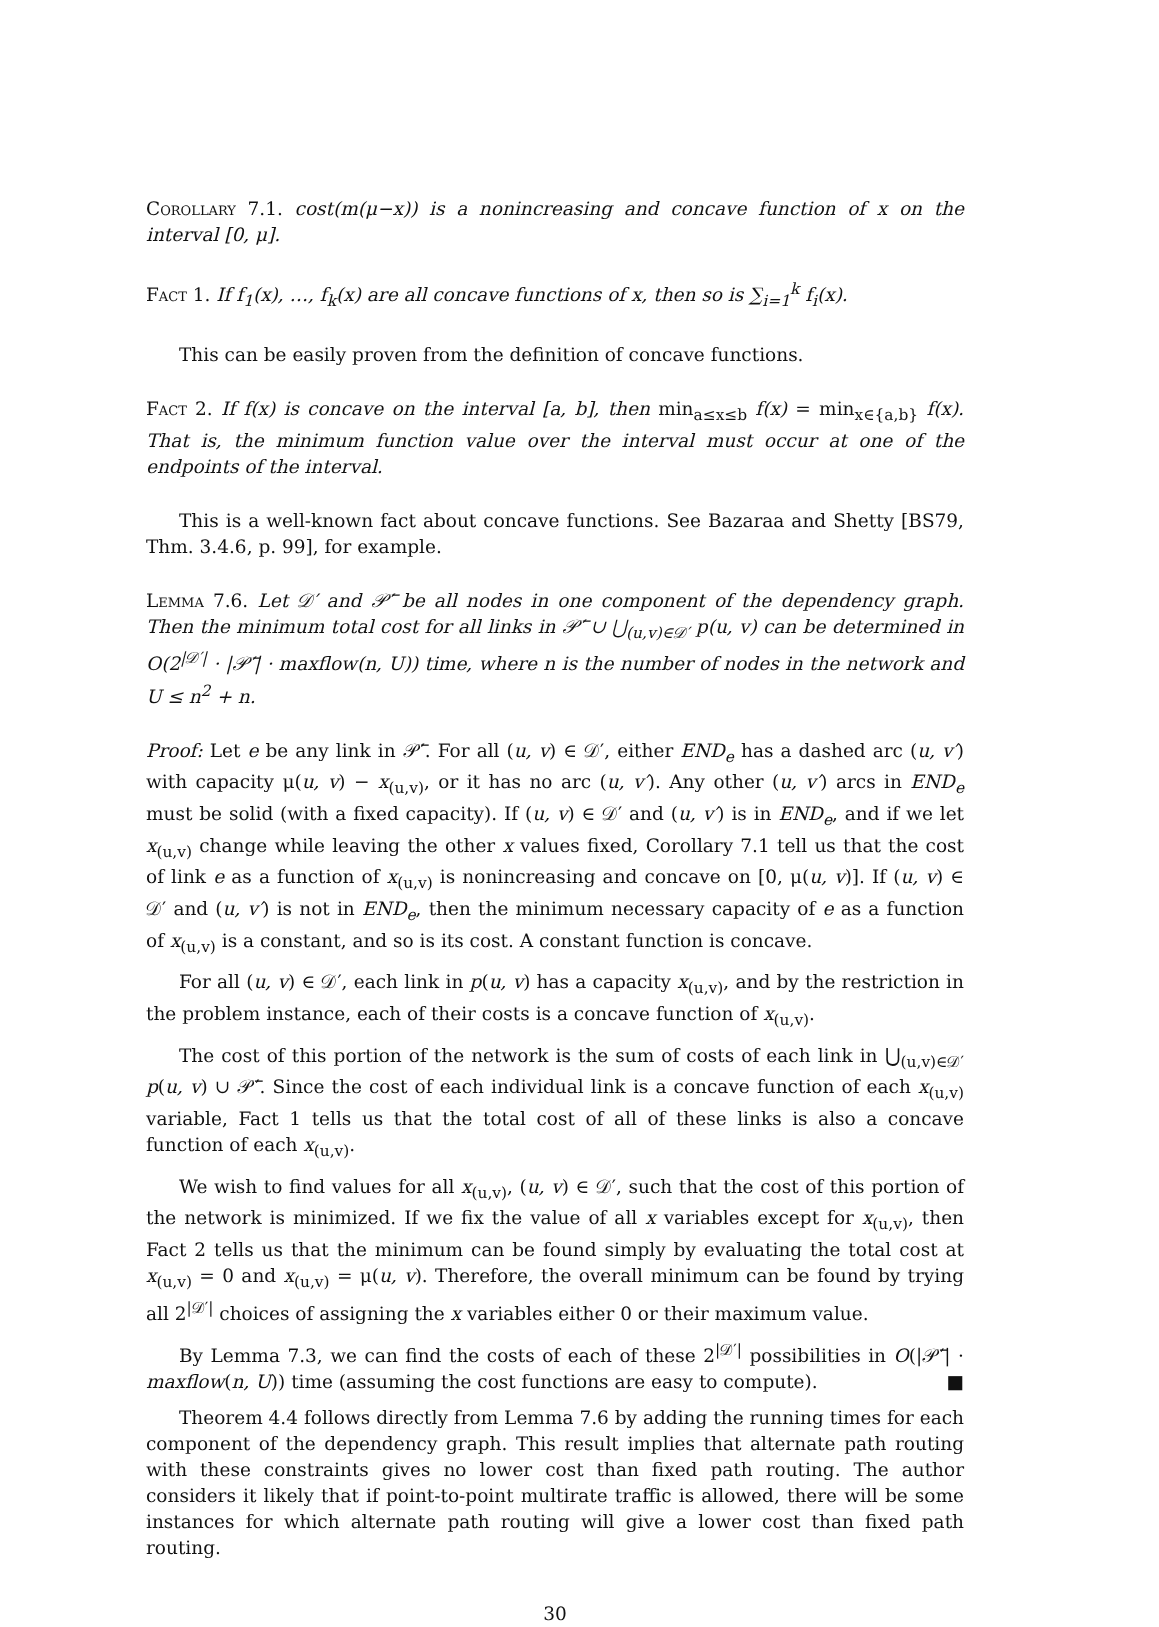Corollary 7.1. cost(m(μ−x)) is a nonincreasing and concave function of x on the interval [0, μ].
Fact 1. If f<sub>1</sub>(x), …, f<sub>k</sub>(x) are all concave functions of x, then so is ∑<sub>i=1</sub><sup>k</sup> f<sub>i</sub>(x).
This can be easily proven from the definition of concave functions.
Fact 2. If f(x) is concave on the interval [a, b], then min<sub>a≤x≤b</sub> f(x) = min<sub>x∈{a,b}</sub> f(x). That is, the minimum function value over the interval must occur at one of the endpoints of the interval.
This is a well-known fact about concave functions. See Bazaraa and Shetty [BS79, Thm. 3.4.6, p. 99], for example.
Lemma 7.6. Let 𝒟′ and 𝒫̅′ be all nodes in one component of the dependency graph. Then the minimum total cost for all links in 𝒫̅′ ∪ ⋃<sub>(u,v)∈𝒟′</sub> p(u, v) can be determined in O(2<sup>|𝒟′|</sup> · |𝒫̅′| · maxflow(n, U)) time, where n is the number of nodes in the network and U ≤ n<sup>2</sup> + n.
Proof: Let e be any link in 𝒫̅′. For all (u, v) ∈ 𝒟′, either END<sub>e</sub> has a dashed arc (u, v′) with capacity μ(u, v) − x<sub>(u,v)</sub>, or it has no arc (u, v′). Any other (u, v′) arcs in END<sub>e</sub> must be solid (with a fixed capacity). If (u, v) ∈ 𝒟′ and (u, v′) is in END<sub>e</sub>, and if we let x<sub>(u,v)</sub> change while leaving the other x values fixed, Corollary 7.1 tell us that the cost of link e as a function of x<sub>(u,v)</sub> is nonincreasing and concave on [0, μ(u, v)]. If (u, v) ∈ 𝒟′ and (u, v′) is not in END<sub>e</sub>, then the minimum necessary capacity of e as a function of x<sub>(u,v)</sub> is a constant, and so is its cost. A constant function is concave.
For all (u, v) ∈ 𝒟′, each link in p(u, v) has a capacity x<sub>(u,v)</sub>, and by the restriction in the problem instance, each of their costs is a concave function of x<sub>(u,v)</sub>.
The cost of this portion of the network is the sum of costs of each link in ⋃<sub>(u,v)∈𝒟′</sub> p(u, v) ∪ 𝒫̅′. Since the cost of each individual link is a concave function of each x<sub>(u,v)</sub> variable, Fact 1 tells us that the total cost of all of these links is also a concave function of each x<sub>(u,v)</sub>.
We wish to find values for all x<sub>(u,v)</sub>, (u, v) ∈ 𝒟′, such that the cost of this portion of the network is minimized. If we fix the value of all x variables except for x<sub>(u,v)</sub>, then Fact 2 tells us that the minimum can be found simply by evaluating the total cost at x<sub>(u,v)</sub> = 0 and x<sub>(u,v)</sub> = μ(u, v). Therefore, the overall minimum can be found by trying all 2<sup>|𝒟′|</sup> choices of assigning the x variables either 0 or their maximum value.
By Lemma 7.3, we can find the costs of each of these 2<sup>|𝒟′|</sup> possibilities in O(|𝒫̅′| · maxflow(n, U)) time (assuming the cost functions are easy to compute). ■
Theorem 4.4 follows directly from Lemma 7.6 by adding the running times for each component of the dependency graph. This result implies that alternate path routing with these constraints gives no lower cost than fixed path routing. The author considers it likely that if point-to-point multirate traffic is allowed, there will be some instances for which alternate path routing will give a lower cost than fixed path routing.
30